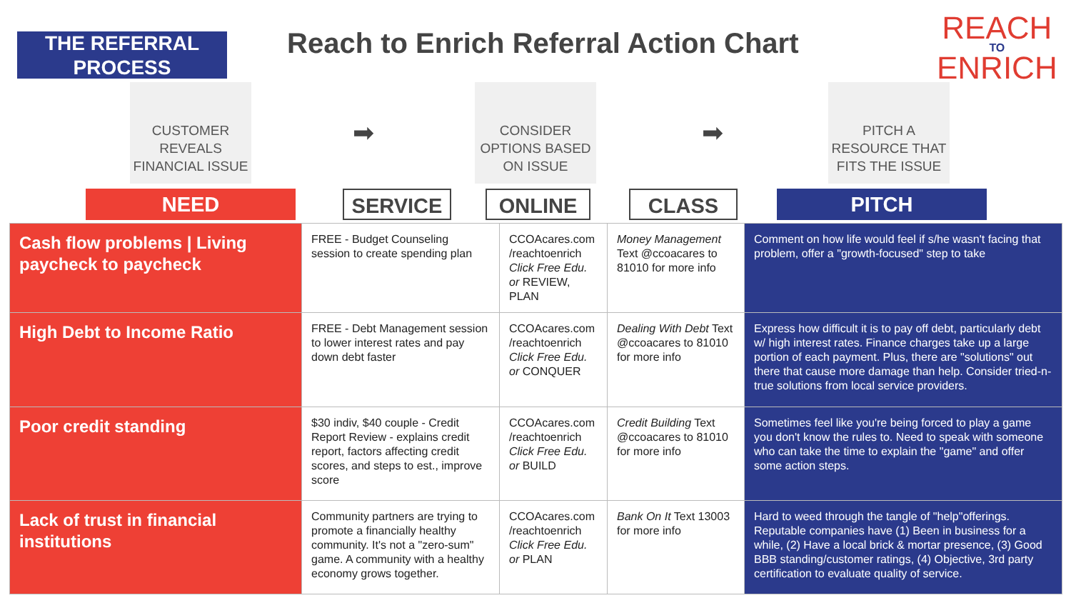THE REFERRAL PROCESS
Reach to Enrich Referral Action Chart
REACH
TO
ENRICH
CUSTOMER
REVEALS
FINANCIAL ISSUE
➡
CONSIDER
OPTIONS BASED
ON ISSUE
➡
PITCH A
RESOURCE THAT
FITS THE ISSUE
NEED SERVICE ONLINE CLASS PITCH
| Cash flow problems / Living paycheck to paycheck | FREE - Budget Counseling session to create spending plan | CCOAcares.com /reachtoenrich Click Free Edu. or REVIEW, PLAN | Money Management Text @ccoacares to 81010 for more info | Comment on how life would feel if s/he wasn't facing that problem, offer a "growth-focused" step to take |
| High Debt to Income Ratio | FREE - Debt Management session to lower interest rates and pay down debt faster | CCOAcares.com /reachtoenrich Click Free Edu. or CONQUER | Dealing With Debt Text @ccoacares to 81010 for more info | Express how difficult it is to pay off debt, particularly debt w/ high interest rates. Finance charges take up a large portion of each payment. Plus, there are "solutions" out there that cause more damage than help. Consider tried-n-true solutions from local service providers. |
| Poor credit standing | $30 indiv, $40 couple - Credit Report Review - explains credit report, factors affecting credit scores, and steps to est., improve score | CCOAcares.com /reachtoenrich Click Free Edu. or BUILD | Credit Building Text @ccoacares to 81010 for more info | Sometimes feel like you're being forced to play a game you don't know the rules to. Need to speak with someone who can take the time to explain the "game" and offer some action steps. |
| Lack of trust in financial institutions | Community partners are trying to promote a financially healthy community. It's not a "zero-sum" game. A community with a healthy economy grows together. | CCOAcares.com /reachtoenrich Click Free Edu. or PLAN | Bank On It Text 13003 for more info | Hard to weed through the tangle of "help"offerings. Reputable companies have (1) Been in business for a while, (2) Have a local brick & mortar presence, (3) Good BBB standing/customer ratings, (4) Objective, 3rd party certification to evaluate quality of service. |